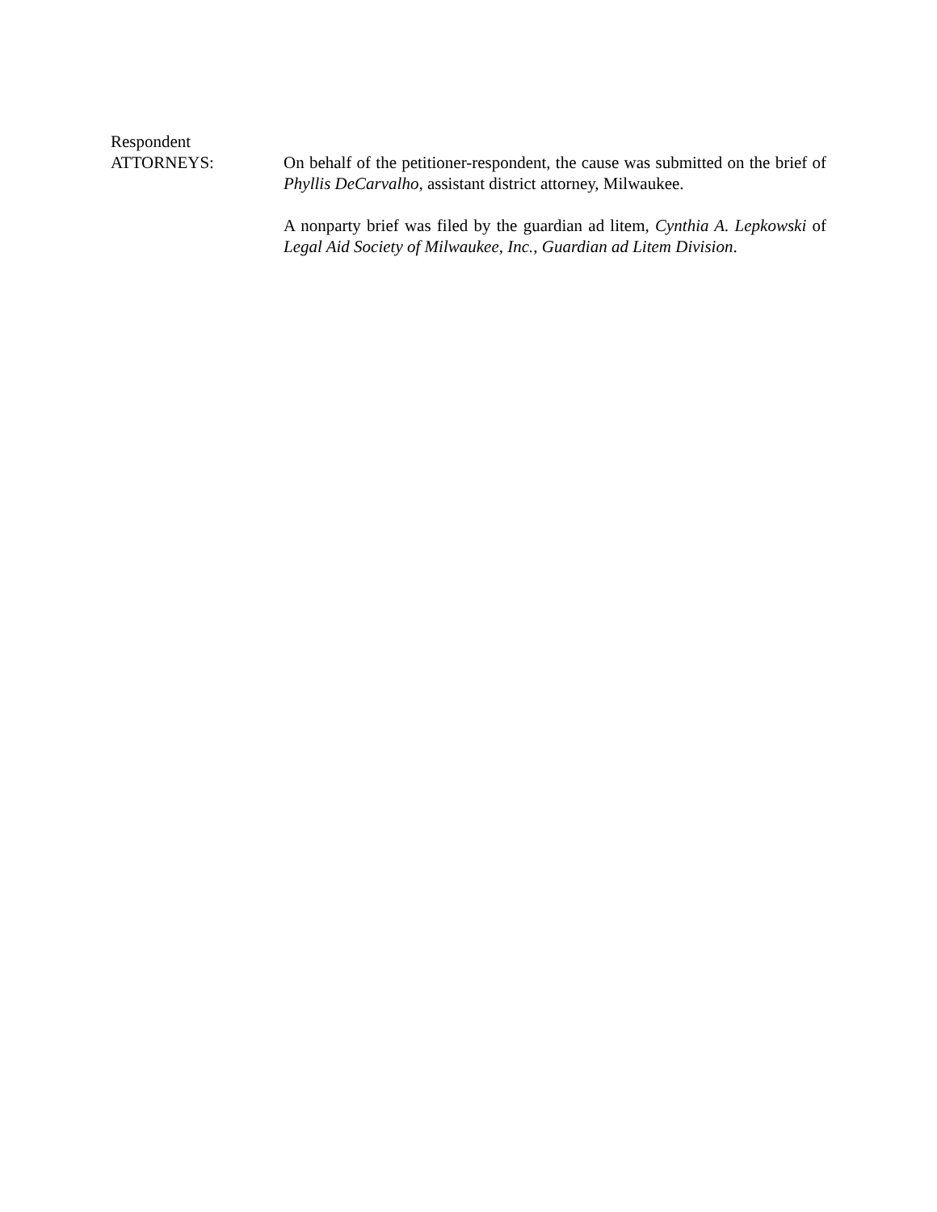Respondent
ATTORNEYS: On behalf of the petitioner-respondent, the cause was submitted on the brief of Phyllis DeCarvalho, assistant district attorney, Milwaukee.
A nonparty brief was filed by the guardian ad litem, Cynthia A. Lepkowski of Legal Aid Society of Milwaukee, Inc., Guardian ad Litem Division.